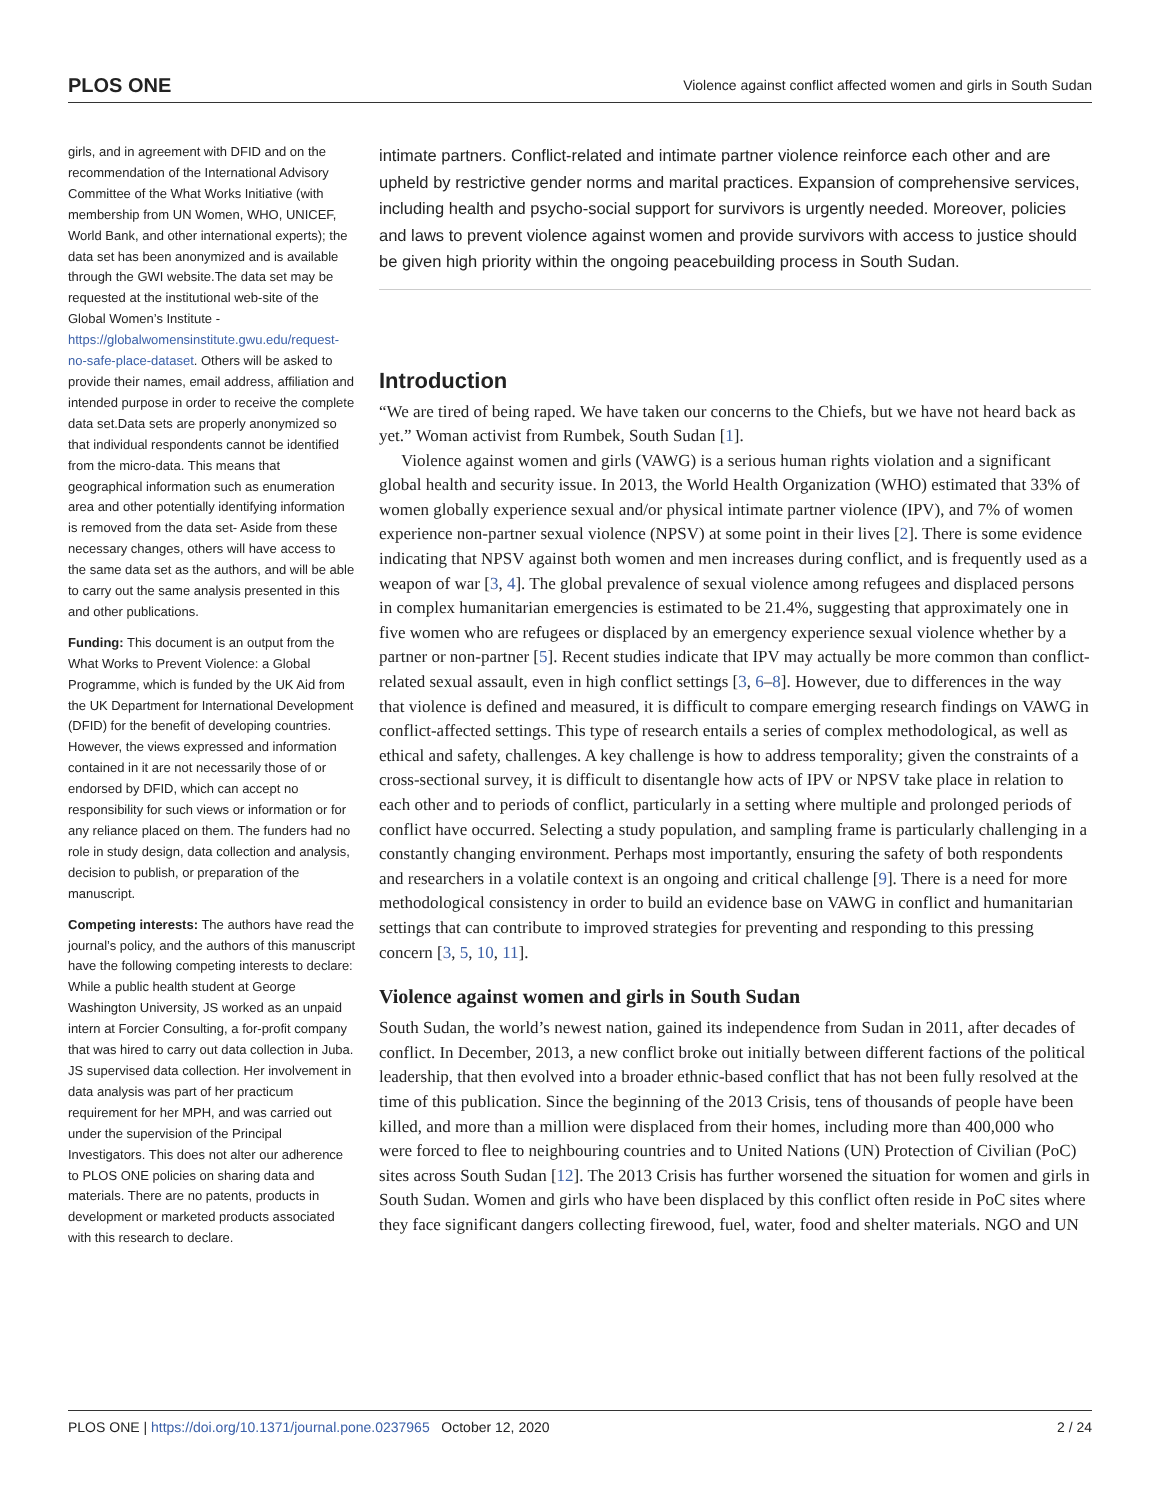PLOS ONE Violence against conflict affected women and girls in South Sudan
girls, and in agreement with DFID and on the recommendation of the International Advisory Committee of the What Works Initiative (with membership from UN Women, WHO, UNICEF, World Bank, and other international experts); the data set has been anonymized and is available through the GWI website.The data set may be requested at the institutional web-site of the Global Women’s Institute - https://globalwomensinstitute.gwu.edu/request-no-safe-place-dataset. Others will be asked to provide their names, email address, affiliation and intended purpose in order to receive the complete data set.Data sets are properly anonymized so that individual respondents cannot be identified from the micro-data. This means that geographical information such as enumeration area and other potentially identifying information is removed from the data set- Aside from these necessary changes, others will have access to the same data set as the authors, and will be able to carry out the same analysis presented in this and other publications.
Funding: This document is an output from the What Works to Prevent Violence: a Global Programme, which is funded by the UK Aid from the UK Department for International Development (DFID) for the benefit of developing countries. However, the views expressed and information contained in it are not necessarily those of or endorsed by DFID, which can accept no responsibility for such views or information or for any reliance placed on them. The funders had no role in study design, data collection and analysis, decision to publish, or preparation of the manuscript.
Competing interests: The authors have read the journal’s policy, and the authors of this manuscript have the following competing interests to declare: While a public health student at George Washington University, JS worked as an unpaid intern at Forcier Consulting, a for-profit company that was hired to carry out data collection in Juba. JS supervised data collection. Her involvement in data analysis was part of her practicum requirement for her MPH, and was carried out under the supervision of the Principal Investigators. This does not alter our adherence to PLOS ONE policies on sharing data and materials. There are no patents, products in development or marketed products associated with this research to declare.
intimate partners. Conflict-related and intimate partner violence reinforce each other and are upheld by restrictive gender norms and marital practices. Expansion of comprehensive services, including health and psycho-social support for survivors is urgently needed. Moreover, policies and laws to prevent violence against women and provide survivors with access to justice should be given high priority within the ongoing peacebuilding process in South Sudan.
Introduction
“We are tired of being raped. We have taken our concerns to the Chiefs, but we have not heard back as yet.” Woman activist from Rumbek, South Sudan [1].
Violence against women and girls (VAWG) is a serious human rights violation and a significant global health and security issue. In 2013, the World Health Organization (WHO) estimated that 33% of women globally experience sexual and/or physical intimate partner violence (IPV), and 7% of women experience non-partner sexual violence (NPSV) at some point in their lives [2]. There is some evidence indicating that NPSV against both women and men increases during conflict, and is frequently used as a weapon of war [3, 4]. The global prevalence of sexual violence among refugees and displaced persons in complex humanitarian emergencies is estimated to be 21.4%, suggesting that approximately one in five women who are refugees or displaced by an emergency experience sexual violence whether by a partner or non-partner [5]. Recent studies indicate that IPV may actually be more common than conflict-related sexual assault, even in high conflict settings [3, 6–8]. However, due to differences in the way that violence is defined and measured, it is difficult to compare emerging research findings on VAWG in conflict-affected settings. This type of research entails a series of complex methodological, as well as ethical and safety, challenges. A key challenge is how to address temporality; given the constraints of a cross-sectional survey, it is difficult to disentangle how acts of IPV or NPSV take place in relation to each other and to periods of conflict, particularly in a setting where multiple and prolonged periods of conflict have occurred. Selecting a study population, and sampling frame is particularly challenging in a constantly changing environment. Perhaps most importantly, ensuring the safety of both respondents and researchers in a volatile context is an ongoing and critical challenge [9]. There is a need for more methodological consistency in order to build an evidence base on VAWG in conflict and humanitarian settings that can contribute to improved strategies for preventing and responding to this pressing concern [3, 5, 10, 11].
Violence against women and girls in South Sudan
South Sudan, the world’s newest nation, gained its independence from Sudan in 2011, after decades of conflict. In December, 2013, a new conflict broke out initially between different factions of the political leadership, that then evolved into a broader ethnic-based conflict that has not been fully resolved at the time of this publication. Since the beginning of the 2013 Crisis, tens of thousands of people have been killed, and more than a million were displaced from their homes, including more than 400,000 who were forced to flee to neighbouring countries and to United Nations (UN) Protection of Civilian (PoC) sites across South Sudan [12]. The 2013 Crisis has further worsened the situation for women and girls in South Sudan. Women and girls who have been displaced by this conflict often reside in PoC sites where they face significant dangers collecting firewood, fuel, water, food and shelter materials. NGO and UN
PLOS ONE | https://doi.org/10.1371/journal.pone.0237965 October 12, 2020 2 / 24